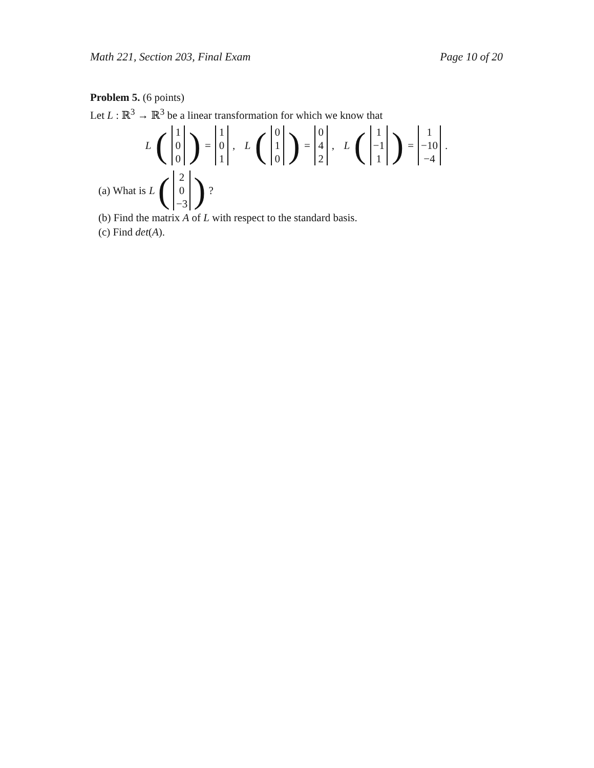Math 221, Section 203, Final Exam Page 10 of 20
Problem 5. (6 points)
Let L : ℝ<sup>3</sup> → ℝ<sup>3</sup> be a linear transformation for which we know that
L (1 0 0) = 1 0 1 , L (0 1 0) = 0 4 2 , L (1 −1 1) = 1 −10 −4 .
(a) What is L (2 0 −3)?
(b) Find the matrix A of L with respect to the standard basis.
(c) Find det(A).